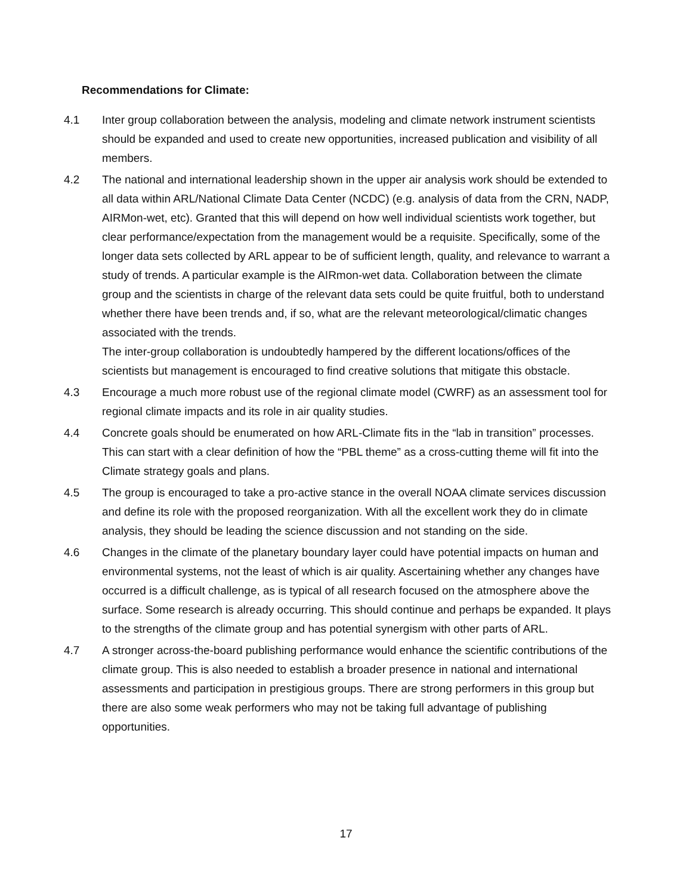Recommendations for Climate:
4.1 Inter group collaboration between the analysis, modeling and climate network instrument scientists should be expanded and used to create new opportunities, increased publication and visibility of all members.
4.2 The national and international leadership shown in the upper air analysis work should be extended to all data within ARL/National Climate Data Center (NCDC) (e.g. analysis of data from the CRN, NADP, AIRMon-wet, etc). Granted that this will depend on how well individual scientists work together, but clear performance/expectation from the management would be a requisite. Specifically, some of the longer data sets collected by ARL appear to be of sufficient length, quality, and relevance to warrant a study of trends. A particular example is the AIRmon-wet data. Collaboration between the climate group and the scientists in charge of the relevant data sets could be quite fruitful, both to understand whether there have been trends and, if so, what are the relevant meteorological/climatic changes associated with the trends.
The inter-group collaboration is undoubtedly hampered by the different locations/offices of the scientists but management is encouraged to find creative solutions that mitigate this obstacle.
4.3 Encourage a much more robust use of the regional climate model (CWRF) as an assessment tool for regional climate impacts and its role in air quality studies.
4.4 Concrete goals should be enumerated on how ARL-Climate fits in the “lab in transition” processes. This can start with a clear definition of how the “PBL theme” as a cross-cutting theme will fit into the Climate strategy goals and plans.
4.5 The group is encouraged to take a pro-active stance in the overall NOAA climate services discussion and define its role with the proposed reorganization. With all the excellent work they do in climate analysis, they should be leading the science discussion and not standing on the side.
4.6 Changes in the climate of the planetary boundary layer could have potential impacts on human and environmental systems, not the least of which is air quality. Ascertaining whether any changes have occurred is a difficult challenge, as is typical of all research focused on the atmosphere above the surface. Some research is already occurring. This should continue and perhaps be expanded. It plays to the strengths of the climate group and has potential synergism with other parts of ARL.
4.7 A stronger across-the-board publishing performance would enhance the scientific contributions of the climate group. This is also needed to establish a broader presence in national and international assessments and participation in prestigious groups. There are strong performers in this group but there are also some weak performers who may not be taking full advantage of publishing opportunities.
17